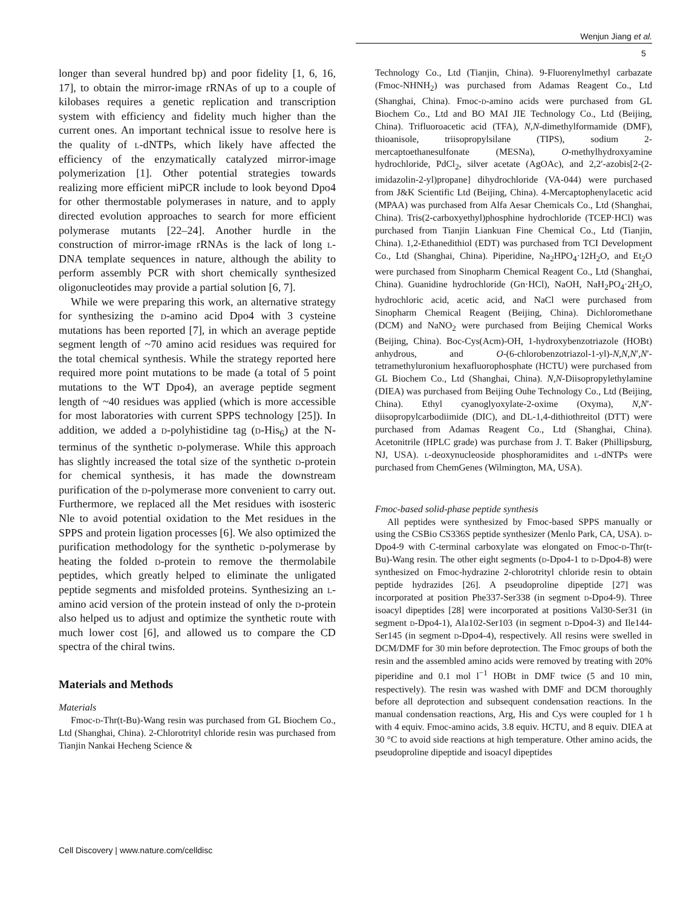Wenjun Jiang et al.
5
longer than several hundred bp) and poor fidelity [1, 6, 16, 17], to obtain the mirror-image rRNAs of up to a couple of kilobases requires a genetic replication and transcription system with efficiency and fidelity much higher than the current ones. An important technical issue to resolve here is the quality of l-dNTPs, which likely have affected the efficiency of the enzymatically catalyzed mirror-image polymerization [1]. Other potential strategies towards realizing more efficient miPCR include to look beyond Dpo4 for other thermostable polymerases in nature, and to apply directed evolution approaches to search for more efficient polymerase mutants [22–24]. Another hurdle in the construction of mirror-image rRNAs is the lack of long l-DNA template sequences in nature, although the ability to perform assembly PCR with short chemically synthesized oligonucleotides may provide a partial solution [6, 7].
While we were preparing this work, an alternative strategy for synthesizing the d-amino acid Dpo4 with 3 cysteine mutations has been reported [7], in which an average peptide segment length of ~70 amino acid residues was required for the total chemical synthesis. While the strategy reported here required more point mutations to be made (a total of 5 point mutations to the WT Dpo4), an average peptide segment length of ~40 residues was applied (which is more accessible for most laboratories with current SPPS technology [25]). In addition, we added a d-polyhistidine tag (d-His<sub>6</sub>) at the N-terminus of the synthetic d-polymerase. While this approach has slightly increased the total size of the synthetic d-protein for chemical synthesis, it has made the downstream purification of the d-polymerase more convenient to carry out. Furthermore, we replaced all the Met residues with isosteric Nle to avoid potential oxidation to the Met residues in the SPPS and protein ligation processes [6]. We also optimized the purification methodology for the synthetic d-polymerase by heating the folded d-protein to remove the thermolabile peptides, which greatly helped to eliminate the unligated peptide segments and misfolded proteins. Synthesizing an l-amino acid version of the protein instead of only the d-protein also helped us to adjust and optimize the synthetic route with much lower cost [6], and allowed us to compare the CD spectra of the chiral twins.
Materials and Methods
Materials
Fmoc-d-Thr(t-Bu)-Wang resin was purchased from GL Biochem Co., Ltd (Shanghai, China). 2-Chlorotrityl chloride resin was purchased from Tianjin Nankai Hecheng Science &
Technology Co., Ltd (Tianjin, China). 9-Fluorenylmethyl carbazate (Fmoc-NHNH<sub>2</sub>) was purchased from Adamas Reagent Co., Ltd (Shanghai, China). Fmoc-d-amino acids were purchased from GL Biochem Co., Ltd and BO MAI JIE Technology Co., Ltd (Beijing, China). Trifluoroacetic acid (TFA), N,N-dimethylformamide (DMF), thioanisole, triisopropylsilane (TIPS), sodium 2-mercaptoethanesulfonate (MESNa), O-methylhydroxyamine hydrochloride, PdCl<sub>2</sub>, silver acetate (AgOAc), and 2,2′-azobis[2-(2-imidazolin-2-yl)propane] dihydrochloride (VA-044) were purchased from J&K Scientific Ltd (Beijing, China). 4-Mercaptophenylacetic acid (MPAA) was purchased from Alfa Aesar Chemicals Co., Ltd (Shanghai, China). Tris(2-carboxyethyl)phosphine hydrochloride (TCEP·HCl) was purchased from Tianjin Liankuan Fine Chemical Co., Ltd (Tianjin, China). 1,2-Ethanedithiol (EDT) was purchased from TCI Development Co., Ltd (Shanghai, China). Piperidine, Na<sub>2</sub>HPO<sub>4</sub>·12H<sub>2</sub>O, and Et<sub>2</sub>O were purchased from Sinopharm Chemical Reagent Co., Ltd (Shanghai, China). Guanidine hydrochloride (Gn·HCl), NaOH, NaH<sub>2</sub>PO<sub>4</sub>·2H<sub>2</sub>O, hydrochloric acid, acetic acid, and NaCl were purchased from Sinopharm Chemical Reagent (Beijing, China). Dichloromethane (DCM) and NaNO<sub>2</sub> were purchased from Beijing Chemical Works (Beijing, China). Boc-Cys(Acm)-OH, 1-hydroxybenzotriazole (HOBt) anhydrous, and O-(6-chlorobenzotriazol-1-yl)-N,N,N′,N′-tetramethyluronium hexafluorophosphate (HCTU) were purchased from GL Biochem Co., Ltd (Shanghai, China). N,N-Diisopropylethylamine (DIEA) was purchased from Beijing Ouhe Technology Co., Ltd (Beijing, China). Ethyl cyanoglyoxylate-2-oxime (Oxyma), N,N′-diisopropylcarbodiimide (DIC), and DL-1,4-dithiothreitol (DTT) were purchased from Adamas Reagent Co., Ltd (Shanghai, China). Acetonitrile (HPLC grade) was purchase from J. T. Baker (Phillipsburg, NJ, USA). l-deoxynucleoside phosphoramidites and l-dNTPs were purchased from ChemGenes (Wilmington, MA, USA).
Fmoc-based solid-phase peptide synthesis
All peptides were synthesized by Fmoc-based SPPS manually or using the CSBio CS336S peptide synthesizer (Menlo Park, CA, USA). d-Dpo4-9 with C-terminal carboxylate was elongated on Fmoc-d-Thr(t-Bu)-Wang resin. The other eight segments (d-Dpo4-1 to d-Dpo4-8) were synthesized on Fmoc-hydrazine 2-chlorotrityl chloride resin to obtain peptide hydrazides [26]. A pseudoproline dipeptide [27] was incorporated at position Phe337-Ser338 (in segment d-Dpo4-9). Three isoacyl dipeptides [28] were incorporated at positions Val30-Ser31 (in segment d-Dpo4-1), Ala102-Ser103 (in segment d-Dpo4-3) and Ile144-Ser145 (in segment d-Dpo4-4), respectively. All resins were swelled in DCM/DMF for 30 min before deprotection. The Fmoc groups of both the resin and the assembled amino acids were removed by treating with 20% piperidine and 0.1 mol l<sup>−1</sup> HOBt in DMF twice (5 and 10 min, respectively). The resin was washed with DMF and DCM thoroughly before all deprotection and subsequent condensation reactions. In the manual condensation reactions, Arg, His and Cys were coupled for 1 h with 4 equiv. Fmoc-amino acids, 3.8 equiv. HCTU, and 8 equiv. DIEA at 30 °C to avoid side reactions at high temperature. Other amino acids, the pseudoproline dipeptide and isoacyl dipeptides
Cell Discovery | www.nature.com/celldisc